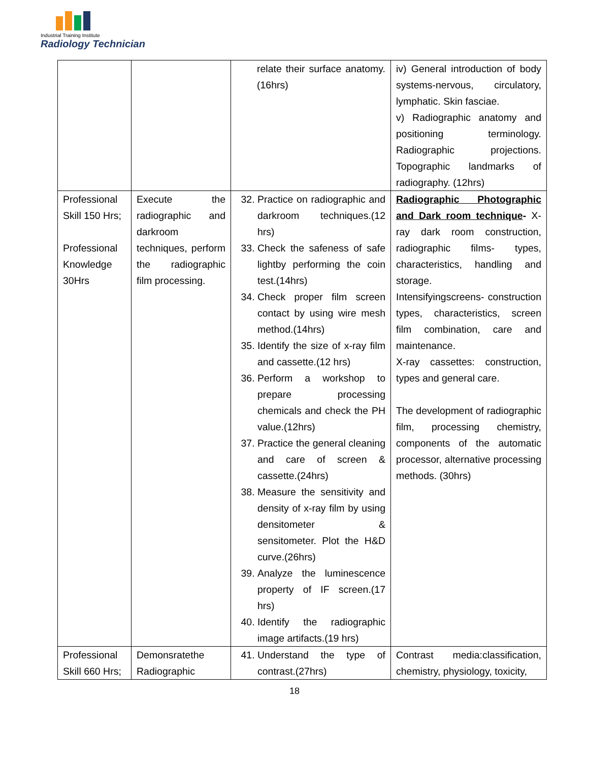Industrial Training Institute
Radiology Technician
| | | relate their surface anatomy.(16hrs) | iv) General introduction of body systems-nervous, circulatory, lymphatic. Skin fasciae. v) Radiographic anatomy and positioning terminology. Radiographic projections. Topographic landmarks of radiography. (12hrs) |
| Professional Skill 150 Hrs; Professional Knowledge 30Hrs | Execute the radiographic and darkroom techniques, perform the radiographic film processing. | 32. Practice on radiographic and darkroom techniques.(12 hrs) 33. Check the safeness of safe lightby performing the coin test.(14hrs) 34. Check proper film screen contact by using wire mesh method.(14hrs) 35. Identify the size of x-ray film and cassette.(12 hrs) 36. Perform a workshop to prepare processing chemicals and check the PH value.(12hrs) 37. Practice the general cleaning and care of screen & cassette.(24hrs) 38. Measure the sensitivity and density of x-ray film by using densitometer & sensitometer. Plot the H&D curve.(26hrs) 39. Analyze the luminescence property of IF screen.(17 hrs) 40. Identify the radiographic image artifacts.(19 hrs) | Radiographic Photographic and Dark room technique - X-ray dark room construction, radiographic films- types, characteristics, handling and storage. Intensifyingscreens- construction types, characteristics, screen film combination, care and maintenance. X-ray cassettes: construction, types and general care. The development of radiographic film, processing chemistry, components of the automatic processor, alternative processing methods. (30hrs) |
| Professional Skill 660 Hrs; | Demonsratethe Radiographic | 41. Understand the type of contrast.(27hrs) | Contrast media:classification, chemistry, physiology, toxicity, |
18